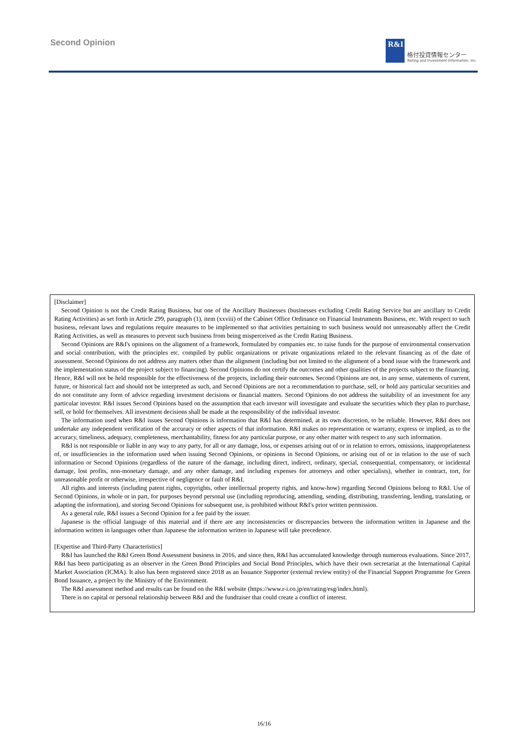Second Opinion
R&I
格付投資情報センター
Rating and Investment Information, Inc.
[Disclaimer]
Second Opinion is not the Credit Rating Business, but one of the Ancillary Businesses (businesses excluding Credit Rating Service but are ancillary to Credit Rating Activities) as set forth in Article 299, paragraph (1), item (xxviii) of the Cabinet Office Ordinance on Financial Instruments Business, etc. With respect to such business, relevant laws and regulations require measures to be implemented so that activities pertaining to such business would not unreasonably affect the Credit Rating Activities, as well as measures to prevent such business from being misperceived as the Credit Rating Business.
Second Opinions are R&I's opinions on the alignment of a framework, formulated by companies etc. to raise funds for the purpose of environmental conservation and social contribution, with the principles etc. compiled by public organizations or private organizations related to the relevant financing as of the date of assessment. Second Opinions do not address any matters other than the alignment (including but not limited to the alignment of a bond issue with the framework and the implementation status of the project subject to financing). Second Opinions do not certify the outcomes and other qualities of the projects subject to the financing. Hence, R&I will not be held responsible for the effectiveness of the projects, including their outcomes. Second Opinions are not, in any sense, statements of current, future, or historical fact and should not be interpreted as such, and Second Opinions are not a recommendation to purchase, sell, or hold any particular securities and do not constitute any form of advice regarding investment decisions or financial matters. Second Opinions do not address the suitability of an investment for any particular investor. R&I issues Second Opinions based on the assumption that each investor will investigate and evaluate the securities which they plan to purchase, sell, or hold for themselves. All investment decisions shall be made at the responsibility of the individual investor.
The information used when R&I issues Second Opinions is information that R&I has determined, at its own discretion, to be reliable. However, R&I does not undertake any independent verification of the accuracy or other aspects of that information. R&I makes no representation or warranty, express or implied, as to the accuracy, timeliness, adequacy, completeness, merchantability, fitness for any particular purpose, or any other matter with respect to any such information.
R&I is not responsible or liable in any way to any party, for all or any damage, loss, or expenses arising out of or in relation to errors, omissions, inappropriateness of, or insufficiencies in the information used when issuing Second Opinions, or opinions in Second Opinions, or arising out of or in relation to the use of such information or Second Opinions (regardless of the nature of the damage, including direct, indirect, ordinary, special, consequential, compensatory, or incidental damage, lost profits, non-monetary damage, and any other damage, and including expenses for attorneys and other specialists), whether in contract, tort, for unreasonable profit or otherwise, irrespective of negligence or fault of R&I.
All rights and interests (including patent rights, copyrights, other intellectual property rights, and know-how) regarding Second Opinions belong to R&I. Use of Second Opinions, in whole or in part, for purposes beyond personal use (including reproducing, amending, sending, distributing, transferring, lending, translating, or adapting the information), and storing Second Opinions for subsequent use, is prohibited without R&I's prior written permission.
As a general rule, R&I issues a Second Opinion for a fee paid by the issuer.
Japanese is the official language of this material and if there are any inconsistencies or discrepancies between the information written in Japanese and the information written in languages other than Japanese the information written in Japanese will take precedence.
[Expertise and Third-Party Characteristics]
R&I has launched the R&I Green Bond Assessment business in 2016, and since then, R&I has accumulated knowledge through numerous evaluations. Since 2017, R&I has been participating as an observer in the Green Bond Principles and Social Bond Principles, which have their own secretariat at the International Capital Market Association (ICMA). It also has been registered since 2018 as an Issuance Supporter (external review entity) of the Financial Support Programme for Green Bond Issuance, a project by the Ministry of the Environment.
The R&I assessment method and results can be found on the R&I website (https://www.r-i.co.jp/en/rating/esg/index.html).
There is no capital or personal relationship between R&I and the fundraiser that could create a conflict of interest.
16/16